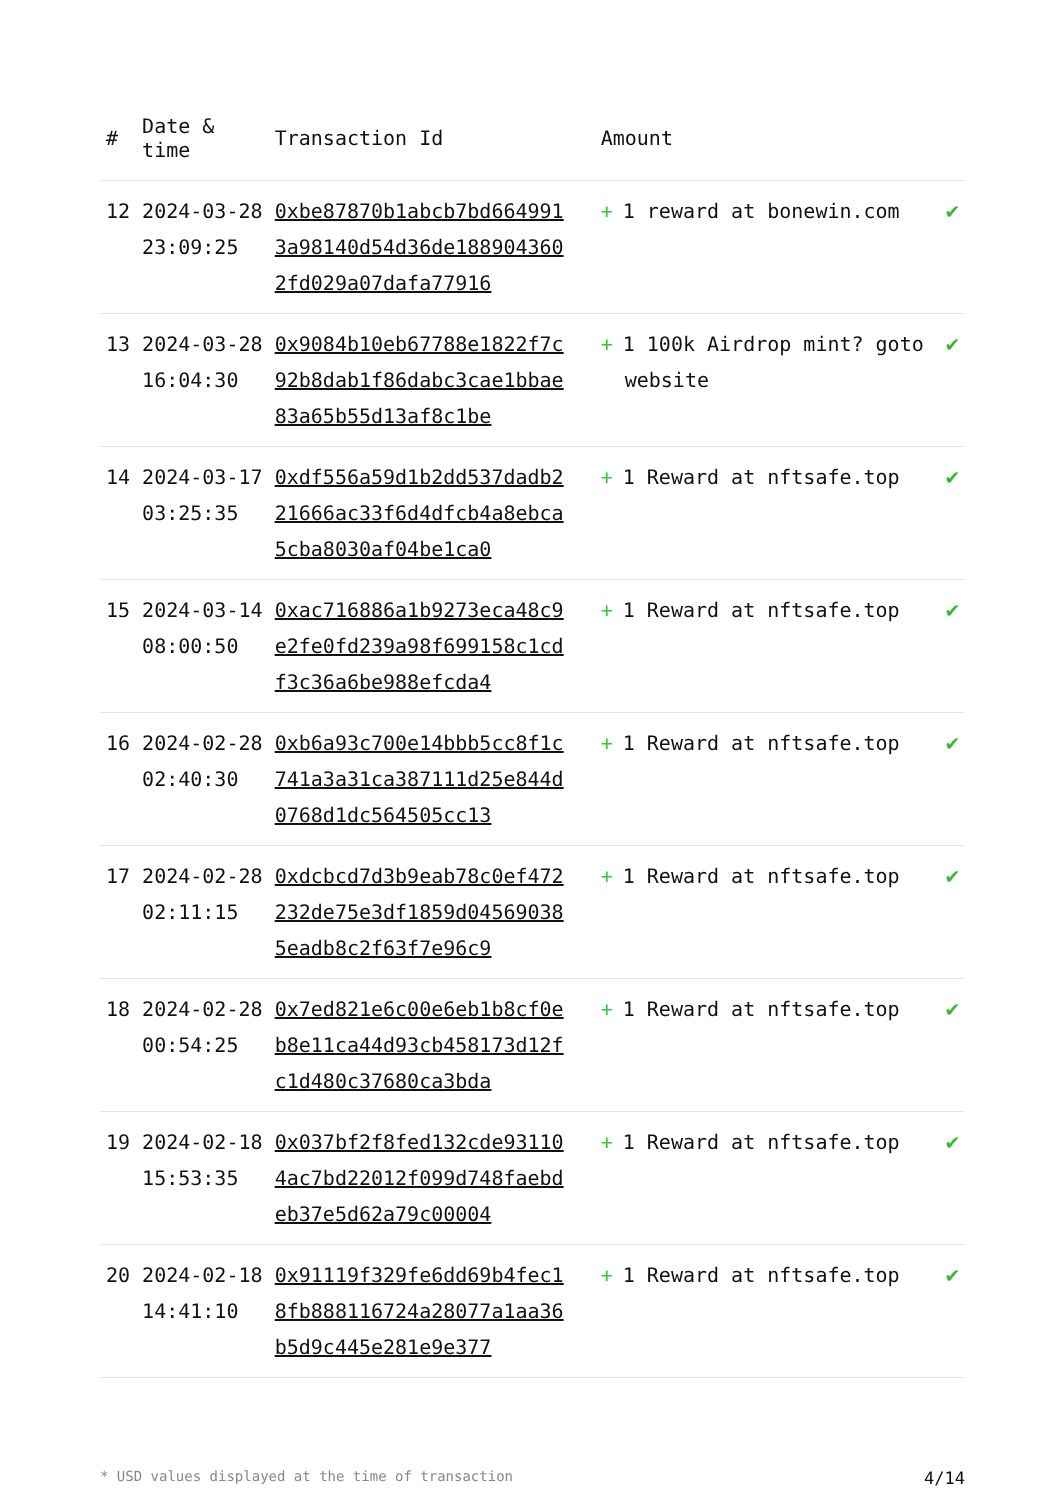| # | Date & time | Transaction Id | Amount | |
| --- | --- | --- | --- | --- |
| 12 | 2024-03-28 23:09:25 | 0xbe87870b1abcb7bd6649913a98140d54d36de1889043602fd029a07dafa77916 | + 1 reward at bonewin.com | ✔ |
| 13 | 2024-03-28 16:04:30 | 0x9084b10eb67788e1822f7c92b8dab1f86dabc3cae1bbae83a65b55d13af8c1be | + 1 100k Airdrop mint? goto website | ✔ |
| 14 | 2024-03-17 03:25:35 | 0xdf556a59d1b2dd537dadb221666ac33f6d4dfcb4a8ebca5cba8030af04be1ca0 | + 1 Reward at nftsafe.top | ✔ |
| 15 | 2024-03-14 08:00:50 | 0xac716886a1b9273eca48c9e2fe0fd239a98f699158c1cdf3c36a6be988efcda4 | + 1 Reward at nftsafe.top | ✔ |
| 16 | 2024-02-28 02:40:30 | 0xb6a93c700e14bbb5cc8f1c741a3a31ca387111d25e844d0768d1dc564505cc13 | + 1 Reward at nftsafe.top | ✔ |
| 17 | 2024-02-28 02:11:15 | 0xdcbcd7d3b9eab78c0ef472232de75e3df1859d045690385eadb8c2f63f7e96c9 | + 1 Reward at nftsafe.top | ✔ |
| 18 | 2024-02-28 00:54:25 | 0x7ed821e6c00e6eb1b8cf0eb8e11ca44d93cb458173d12fc1d480c37680ca3bda | + 1 Reward at nftsafe.top | ✔ |
| 19 | 2024-02-18 15:53:35 | 0x037bf2f8fed132cde931104ac7bd22012f099d748faebdeb37e5d62a79c00004 | + 1 Reward at nftsafe.top | ✔ |
| 20 | 2024-02-18 14:41:10 | 0x91119f329fe6dd69b4fec18fb888116724a28077a1aa36b5d9c445e281e9e377 | + 1 Reward at nftsafe.top | ✔ |
* USD values displayed at the time of transaction 4/14